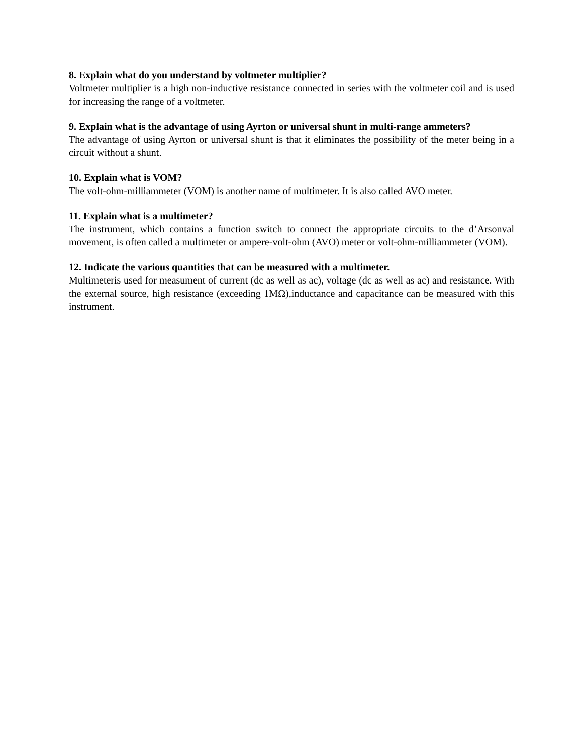8. Explain what do you understand by voltmeter multiplier?
Voltmeter multiplier is a high non-inductive resistance connected in series with the voltmeter coil and is used for increasing the range of a voltmeter.
9. Explain what is the advantage of using Ayrton or universal shunt in multi-range ammeters?
The advantage of using Ayrton or universal shunt is that it eliminates the possibility of the meter being in a circuit without a shunt.
10. Explain what is VOM?
The volt-ohm-milliammeter (VOM) is another name of multimeter. It is also called AVO meter.
11. Explain what is a multimeter?
The instrument, which contains a function switch to connect the appropriate circuits to the d’Arsonval movement, is often called a multimeter or ampere-volt-ohm (AVO) meter or volt-ohm-milliammeter (VOM).
12. Indicate the various quantities that can be measured with a multimeter.
Multimeteris used for measument of current (dc as well as ac), voltage (dc as well as ac) and resistance. With the external source, high resistance (exceeding 1MΩ),inductance and capacitance can be measured with this instrument.